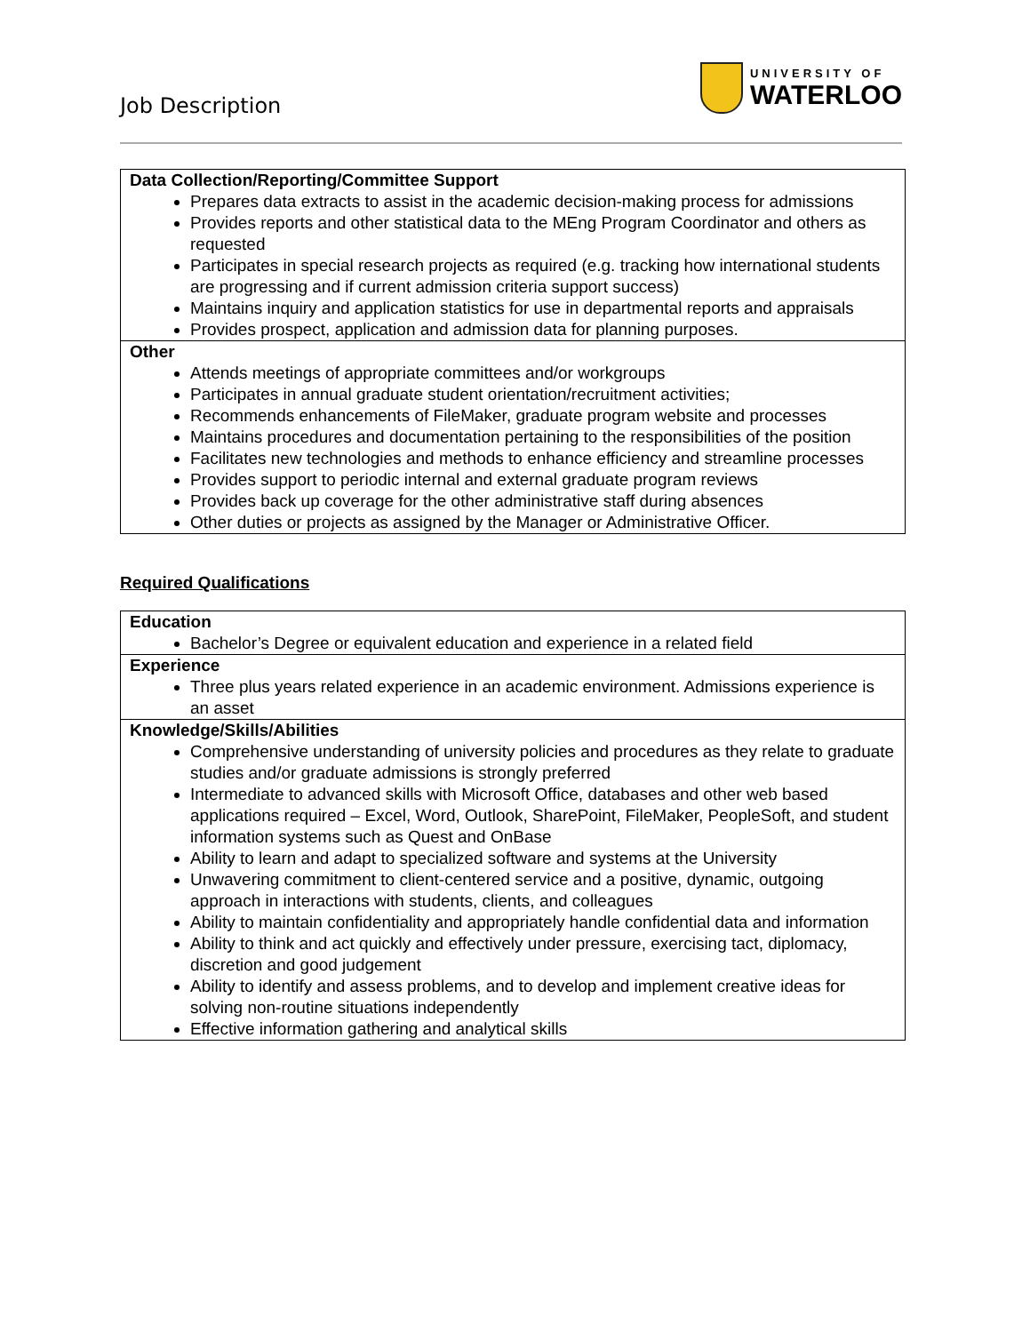Job Description
UNIVERSITY OF
WATERLOO
| Data Collection/Reporting/Committee Support Prepares data extracts to assist in the academic decision-making process for admissions Provides reports and other statistical data to the MEng Program Coordinator and others as requested Participates in special research projects as required (e.g. tracking how international students are progressing and if current admission criteria support success) Maintains inquiry and application statistics for use in departmental reports and appraisals Provides prospect, application and admission data for planning purposes. |
| Other Attends meetings of appropriate committees and/or workgroups Participates in annual graduate student orientation/recruitment activities; Recommends enhancements of FileMaker, graduate program website and processes Maintains procedures and documentation pertaining to the responsibilities of the position Facilitates new technologies and methods to enhance efficiency and streamline processes Provides support to periodic internal and external graduate program reviews Provides back up coverage for the other administrative staff during absences Other duties or projects as assigned by the Manager or Administrative Officer. |
Required Qualifications
| Education Bachelor’s Degree or equivalent education and experience in a related field |
| Experience Three plus years related experience in an academic environment. Admissions experience is an asset |
| Knowledge/Skills/Abilities Comprehensive understanding of university policies and procedures as they relate to graduate studies and/or graduate admissions is strongly preferred Intermediate to advanced skills with Microsoft Office, databases and other web based applications required – Excel, Word, Outlook, SharePoint, FileMaker, PeopleSoft, and student information systems such as Quest and OnBase Ability to learn and adapt to specialized software and systems at the University Unwavering commitment to client-centered service and a positive, dynamic, outgoing approach in interactions with students, clients, and colleagues Ability to maintain confidentiality and appropriately handle confidential data and information Ability to think and act quickly and effectively under pressure, exercising tact, diplomacy, discretion and good judgement Ability to identify and assess problems, and to develop and implement creative ideas for solving non-routine situations independently Effective information gathering and analytical skills |